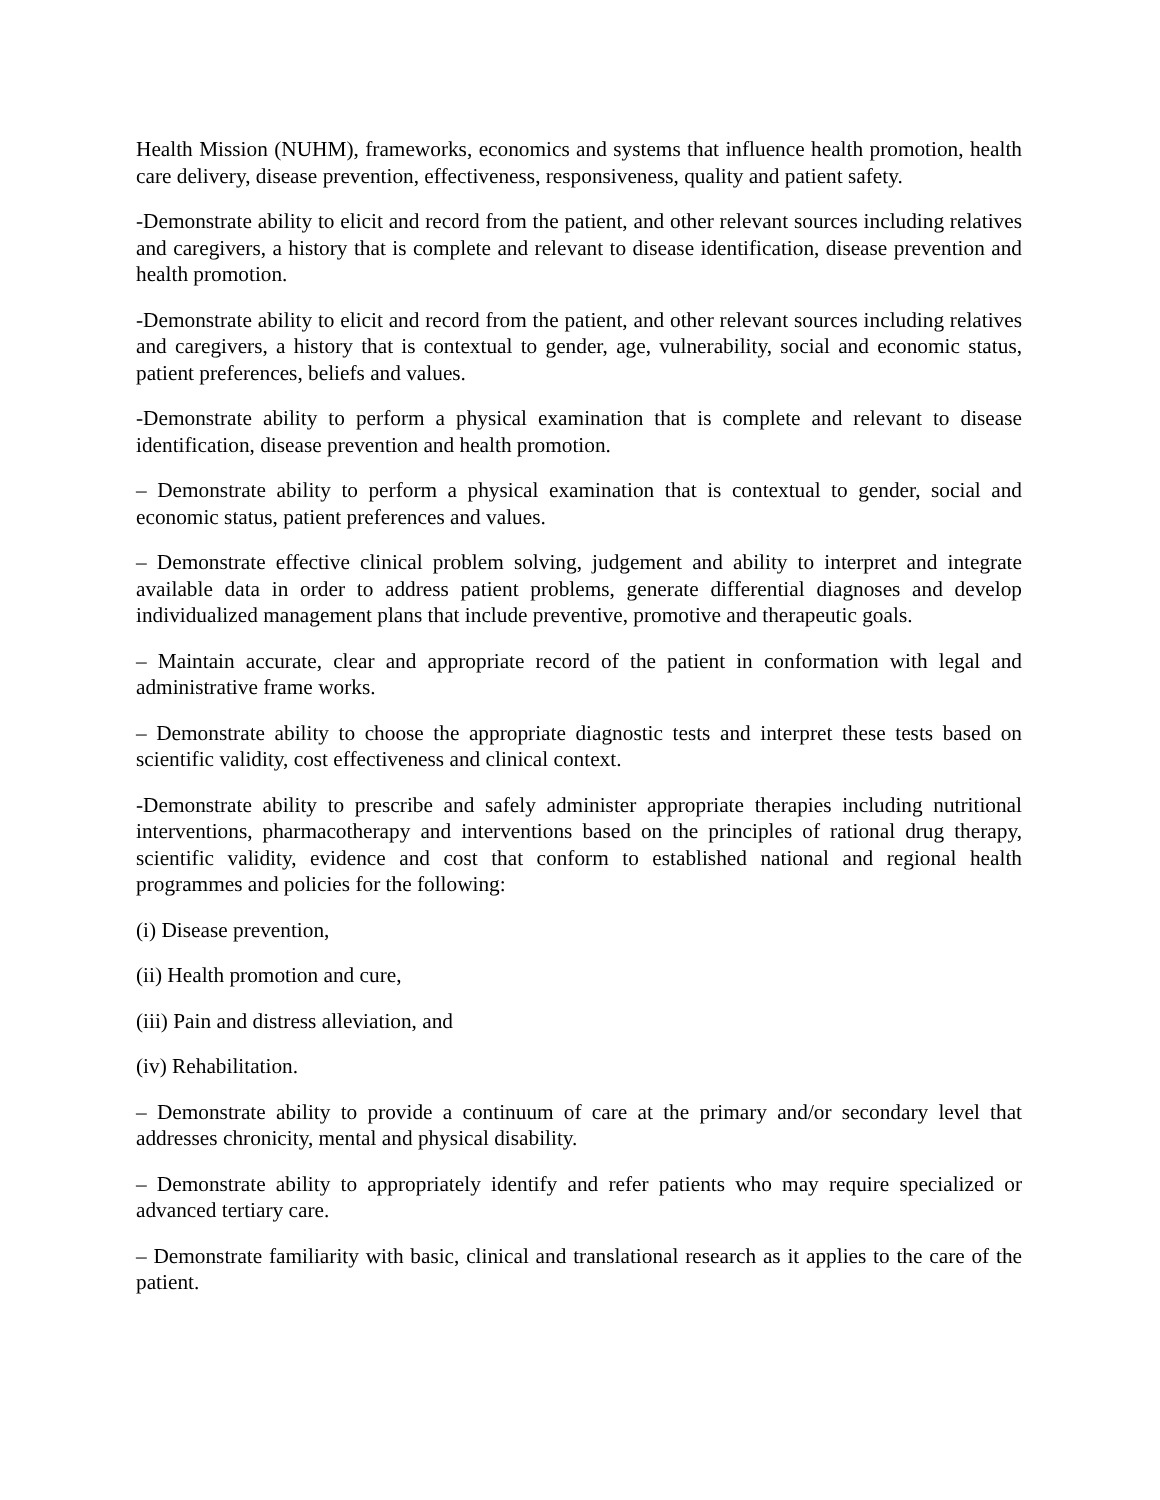Health Mission (NUHM), frameworks, economics and systems that influence health promotion, health care delivery, disease prevention, effectiveness, responsiveness, quality and patient safety.
-Demonstrate ability to elicit and record from the patient, and other relevant sources including relatives and caregivers, a history that is complete and relevant to disease identification, disease prevention and health promotion.
-Demonstrate ability to elicit and record from the patient, and other relevant sources including relatives and caregivers, a history that is contextual to gender, age, vulnerability, social and economic status, patient preferences, beliefs and values.
-Demonstrate ability to perform a physical examination that is complete and relevant to disease identification, disease prevention and health promotion.
– Demonstrate ability to perform a physical examination that is contextual to gender, social and economic status, patient preferences and values.
– Demonstrate effective clinical problem solving, judgement and ability to interpret and integrate available data in order to address patient problems, generate differential diagnoses and develop individualized management plans that include preventive, promotive and therapeutic goals.
– Maintain accurate, clear and appropriate record of the patient in conformation with legal and administrative frame works.
– Demonstrate ability to choose the appropriate diagnostic tests and interpret these tests based on scientific validity, cost effectiveness and clinical context.
-Demonstrate ability to prescribe and safely administer appropriate therapies including nutritional interventions, pharmacotherapy and interventions based on the principles of rational drug therapy, scientific validity, evidence and cost that conform to established national and regional health programmes and policies for the following:
(i) Disease prevention,
(ii) Health promotion and cure,
(iii) Pain and distress alleviation, and
(iv) Rehabilitation.
– Demonstrate ability to provide a continuum of care at the primary and/or secondary level that addresses chronicity, mental and physical disability.
– Demonstrate ability to appropriately identify and refer patients who may require specialized or advanced tertiary care.
– Demonstrate familiarity with basic, clinical and translational research as it applies to the care of the patient.